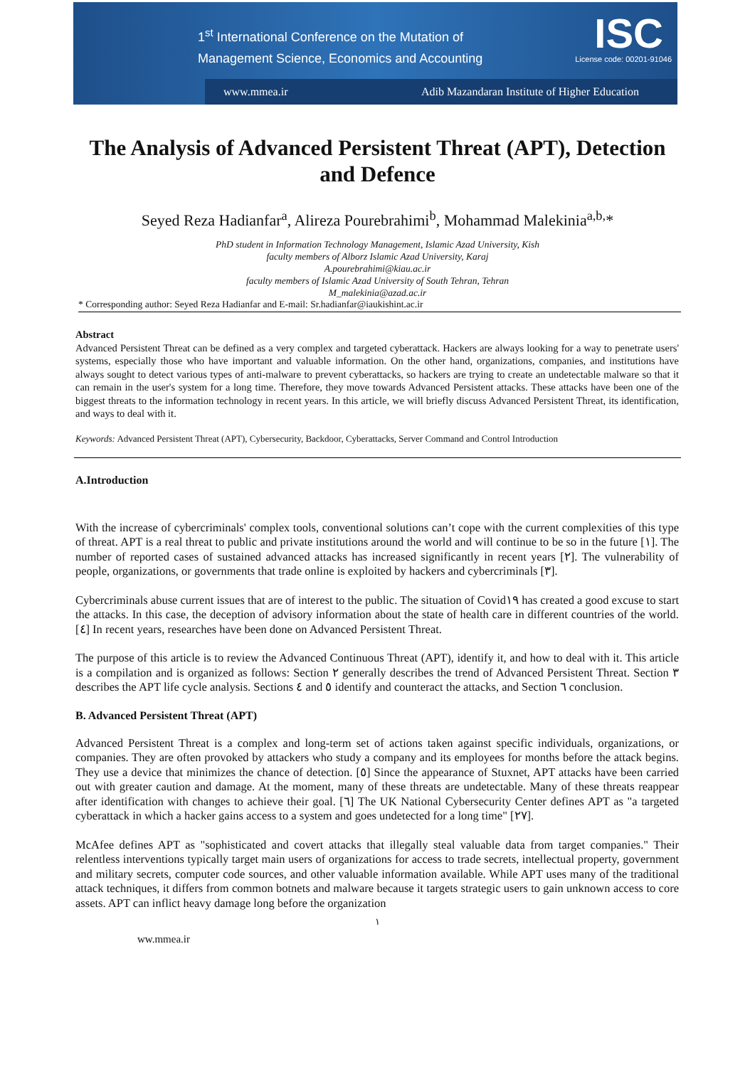1<sup>st</sup> International Conference on the Mutation of
Management Science, Economics and Accounting
ISC
License code: 00201-91046
www.mmea.ir Adib Mazandaran Institute of Higher Education
The Analysis of Advanced Persistent Threat (APT), Detection and Defence
Seyed Reza Hadianfar<sup>a</sup>, Alireza Pourebrahimi<sup>b</sup>, Mohammad Malekinia<sup>a,b,</sup>*
PhD student in Information Technology Management, Islamic Azad University, Kish
faculty members of Alborz Islamic Azad University, Karaj
A.pourebrahimi@kiau.ac.ir
faculty members of Islamic Azad University of South Tehran, Tehran
M_malekinia@azad.ac.ir
* Corresponding author: Seyed Reza Hadianfar and E-mail: Sr.hadianfar@iaukishint.ac.ir
Abstract
Advanced Persistent Threat can be defined as a very complex and targeted cyberattack. Hackers are always looking for a way to penetrate users' systems, especially those who have important and valuable information. On the other hand, organizations, companies, and institutions have always sought to detect various types of anti-malware to prevent cyberattacks, so hackers are trying to create an undetectable malware so that it can remain in the user's system for a long time. Therefore, they move towards Advanced Persistent attacks. These attacks have been one of the biggest threats to the information technology in recent years. In this article, we will briefly discuss Advanced Persistent Threat, its identification, and ways to deal with it.
Keywords: Advanced Persistent Threat (APT), Cybersecurity, Backdoor, Cyberattacks, Server Command and Control Introduction
A.Introduction
With the increase of cybercriminals' complex tools, conventional solutions can’t cope with the current complexities of this type of threat. APT is a real threat to public and private institutions around the world and will continue to be so in the future [١]. The number of reported cases of sustained advanced attacks has increased significantly in recent years [٢]. The vulnerability of people, organizations, or governments that trade online is exploited by hackers and cybercriminals [٣].
Cybercriminals abuse current issues that are of interest to the public. The situation of Covid١٩ has created a good excuse to start the attacks. In this case, the deception of advisory information about the state of health care in different countries of the world. [٤] In recent years, researches have been done on Advanced Persistent Threat.
The purpose of this article is to review the Advanced Continuous Threat (APT), identify it, and how to deal with it. This article is a compilation and is organized as follows: Section ٢ generally describes the trend of Advanced Persistent Threat. Section ٣ describes the APT life cycle analysis. Sections ٤ and ٥ identify and counteract the attacks, and Section ٦ conclusion.
B. Advanced Persistent Threat (APT)
Advanced Persistent Threat is a complex and long-term set of actions taken against specific individuals, organizations, or companies. They are often provoked by attackers who study a company and its employees for months before the attack begins. They use a device that minimizes the chance of detection. [٥] Since the appearance of Stuxnet, APT attacks have been carried out with greater caution and damage. At the moment, many of these threats are undetectable. Many of these threats reappear after identification with changes to achieve their goal. [٦] The UK National Cybersecurity Center defines APT as "a targeted cyberattack in which a hacker gains access to a system and goes undetected for a long time" [٢٧].
McAfee defines APT as "sophisticated and covert attacks that illegally steal valuable data from target companies." Their relentless interventions typically target main users of organizations for access to trade secrets, intellectual property, government and military secrets, computer code sources, and other valuable information available. While APT uses many of the traditional attack techniques, it differs from common botnets and malware because it targets strategic users to gain unknown access to core assets. APT can inflict heavy damage long before the organization
١
ww.mmea.ir